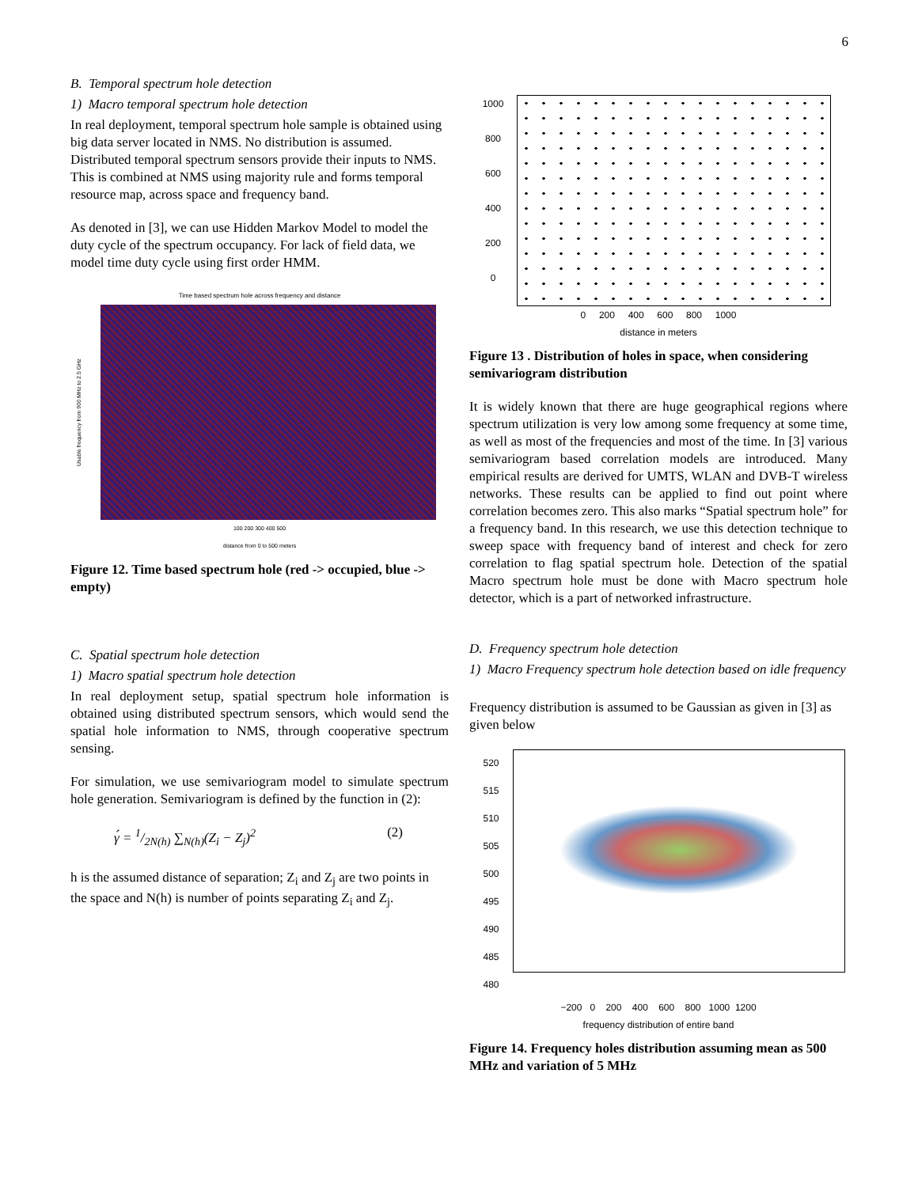6
B. Temporal spectrum hole detection
1) Macro temporal spectrum hole detection
In real deployment, temporal spectrum hole sample is obtained using big data server located in NMS. No distribution is assumed. Distributed temporal spectrum sensors provide their inputs to NMS. This is combined at NMS using majority rule and forms temporal resource map, across space and frequency band.
As denoted in [3], we can use Hidden Markov Model to model the duty cycle of the spectrum occupancy. For lack of field data, we model time duty cycle using first order HMM.
Time based spectrum hole across frequency and distance
Usable frequency from 900 MHz to 2.5 GHz
100 200 300 400 500
distance from 0 to 500 meters
Figure 12. Time based spectrum hole (red -> occupied, blue -> empty)
C. Spatial spectrum hole detection
1) Macro spatial spectrum hole detection
In real deployment setup, spatial spectrum hole information is obtained using distributed spectrum sensors, which would send the spatial hole information to NMS, through cooperative spectrum sensing.
For simulation, we use semivariogram model to simulate spectrum hole generation. Semivariogram is defined by the function in (2):
γ́ = 1/2N(h) ∑<sub>N(h)</sub>(Z<sub>i</sub> − Z<sub>j</sub>)<sup>2</sup> (2)
h is the assumed distance of separation; Z<sub>i</sub> and Z<sub>j</sub> are two points in the space and N(h) is number of points separating Z<sub>i</sub> and Z<sub>j</sub>.
1000
800
600
400
200
0
0 200 400 600 800 1000
distance in meters
distance in meters
Figure 13 . Distribution of holes in space, when considering semivariogram distribution
It is widely known that there are huge geographical regions where spectrum utilization is very low among some frequency at some time, as well as most of the frequencies and most of the time. In [3] various semivariogram based correlation models are introduced. Many empirical results are derived for UMTS, WLAN and DVB-T wireless networks. These results can be applied to find out point where correlation becomes zero. This also marks “Spatial spectrum hole” for a frequency band. In this research, we use this detection technique to sweep space with frequency band of interest and check for zero correlation to flag spatial spectrum hole. Detection of the spatial Macro spectrum hole must be done with Macro spectrum hole detector, which is a part of networked infrastructure.
D. Frequency spectrum hole detection
1) Macro Frequency spectrum hole detection based on idle frequency
Frequency distribution is assumed to be Gaussian as given in [3] as given below
520
515
510
505
500
495
490
485
480
−200 0 200 400 600 800 1000 1200
frequency distribution of entire band
Frequency at which hole present
Figure 14. Frequency holes distribution assuming mean as 500 MHz and variation of 5 MHz